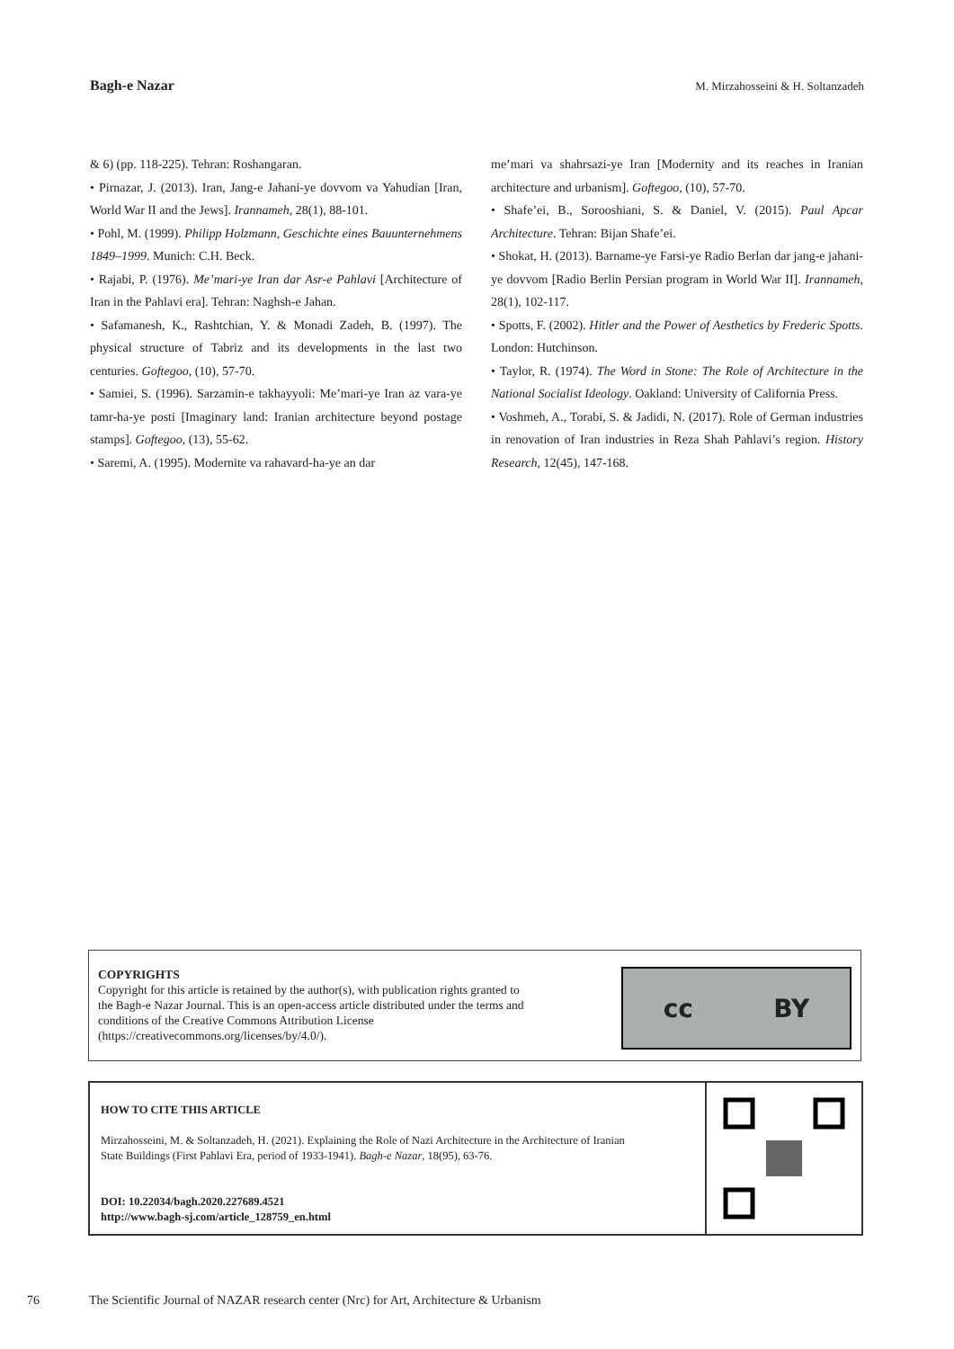Bagh-e Nazar M. Mirzahosseini & H. Soltanzadeh
& 6) (pp. 118-225). Tehran: Roshangaran.
• Pirnazar, J. (2013). Iran, Jang-e Jahani-ye dovvom va Yahudian [Iran, World War II and the Jews]. Irannameh, 28(1), 88-101.
• Pohl, M. (1999). Philipp Holzmann, Geschichte eines Bauunternehmens 1849–1999. Munich: C.H. Beck.
• Rajabi, P. (1976). Me’mari-ye Iran dar Asr-e Pahlavi [Architecture of Iran in the Pahlavi era]. Tehran: Naghsh-e Jahan.
• Safamanesh, K., Rashtchian, Y. & Monadi Zadeh, B. (1997). The physical structure of Tabriz and its developments in the last two centuries. Goftegoo, (10), 57-70.
• Samiei, S. (1996). Sarzamin-e takhayyoli: Me’mari-ye Iran az vara-ye tamr-ha-ye posti [Imaginary land: Iranian architecture beyond postage stamps]. Goftegoo, (13), 55-62.
• Saremi, A. (1995). Modernite va rahavard-ha-ye an dar
me’mari va shahrsazi-ye Iran [Modernity and its reaches in Iranian architecture and urbanism]. Goftegoo, (10), 57-70.
• Shafe’ei, B., Sorooshiani, S. & Daniel, V. (2015). Paul Apcar Architecture. Tehran: Bijan Shafe’ei.
• Shokat, H. (2013). Barname-ye Farsi-ye Radio Berlan dar jang-e jahani-ye dovvom [Radio Berlin Persian program in World War II]. Irannameh, 28(1), 102-117.
• Spotts, F. (2002). Hitler and the Power of Aesthetics by Frederic Spotts. London: Hutchinson.
• Taylor, R. (1974). The Word in Stone: The Role of Architecture in the National Socialist Ideology. Oakland: University of California Press.
• Voshmeh, A., Torabi, S. & Jadidi, N. (2017). Role of German industries in renovation of Iran industries in Reza Shah Pahlavi’s region. History Research, 12(45), 147-168.
COPYRIGHTS
Copyright for this article is retained by the author(s), with publication rights granted to
the Bagh-e Nazar Journal. This is an open-access article distributed under the terms and
conditions of the Creative Commons Attribution License
(https://creativecommons.org/licenses/by/4.0/).
cc BY
HOW TO CITE THIS ARTICLE
Mirzahosseini, M. & Soltanzadeh, H. (2021). Explaining the Role of Nazi Architecture in the Architecture of Iranian
State Buildings (First Pahlavi Era, period of 1933-1941). Bagh-e Nazar, 18(95), 63-76.
DOI: 10.22034/bagh.2020.227689.4521
http://www.bagh-sj.com/article_128759_en.html
76 The Scientific Journal of NAZAR research center (Nrc) for Art, Architecture & Urbanism